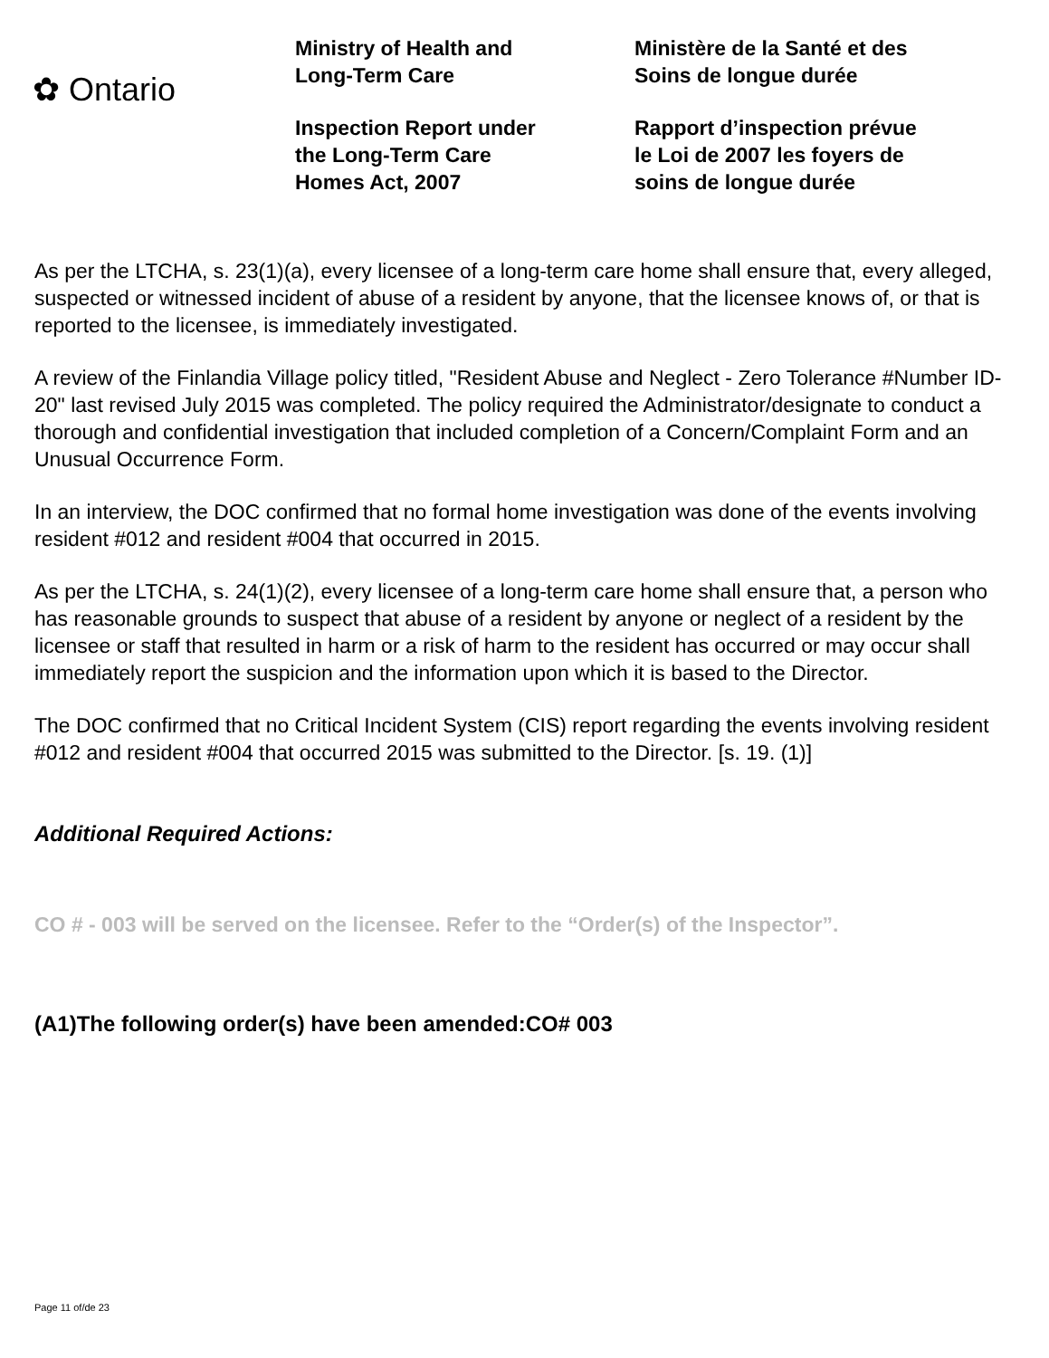✿ Ontario
Ministry of Health and
Long-Term Care
Inspection Report under
the Long-Term Care
Homes Act, 2007
Ministère de la Santé et des
Soins de longue durée
Rapport d’inspection prévue
le Loi de 2007 les foyers de
soins de longue durée
As per the LTCHA, s. 23(1)(a), every licensee of a long-term care home shall ensure that, every alleged, suspected or witnessed incident of abuse of a resident by anyone, that the licensee knows of, or that is reported to the licensee, is immediately investigated.
A review of the Finlandia Village policy titled, "Resident Abuse and Neglect - Zero Tolerance #Number ID-20" last revised July 2015 was completed. The policy required the Administrator/designate to conduct a thorough and confidential investigation that included completion of a Concern/Complaint Form and an Unusual Occurrence Form.
In an interview, the DOC confirmed that no formal home investigation was done of the events involving resident #012 and resident #004 that occurred in 2015.
As per the LTCHA, s. 24(1)(2), every licensee of a long-term care home shall ensure that, a person who has reasonable grounds to suspect that abuse of a resident by anyone or neglect of a resident by the licensee or staff that resulted in harm or a risk of harm to the resident has occurred or may occur shall immediately report the suspicion and the information upon which it is based to the Director.
The DOC confirmed that no Critical Incident System (CIS) report regarding the events involving resident #012 and resident #004 that occurred 2015 was submitted to the Director. [s. 19. (1)]
Additional Required Actions:
CO # - 003 will be served on the licensee. Refer to the “Order(s) of the Inspector”.
(A1)The following order(s) have been amended:CO# 003
Page 11 of/de 23